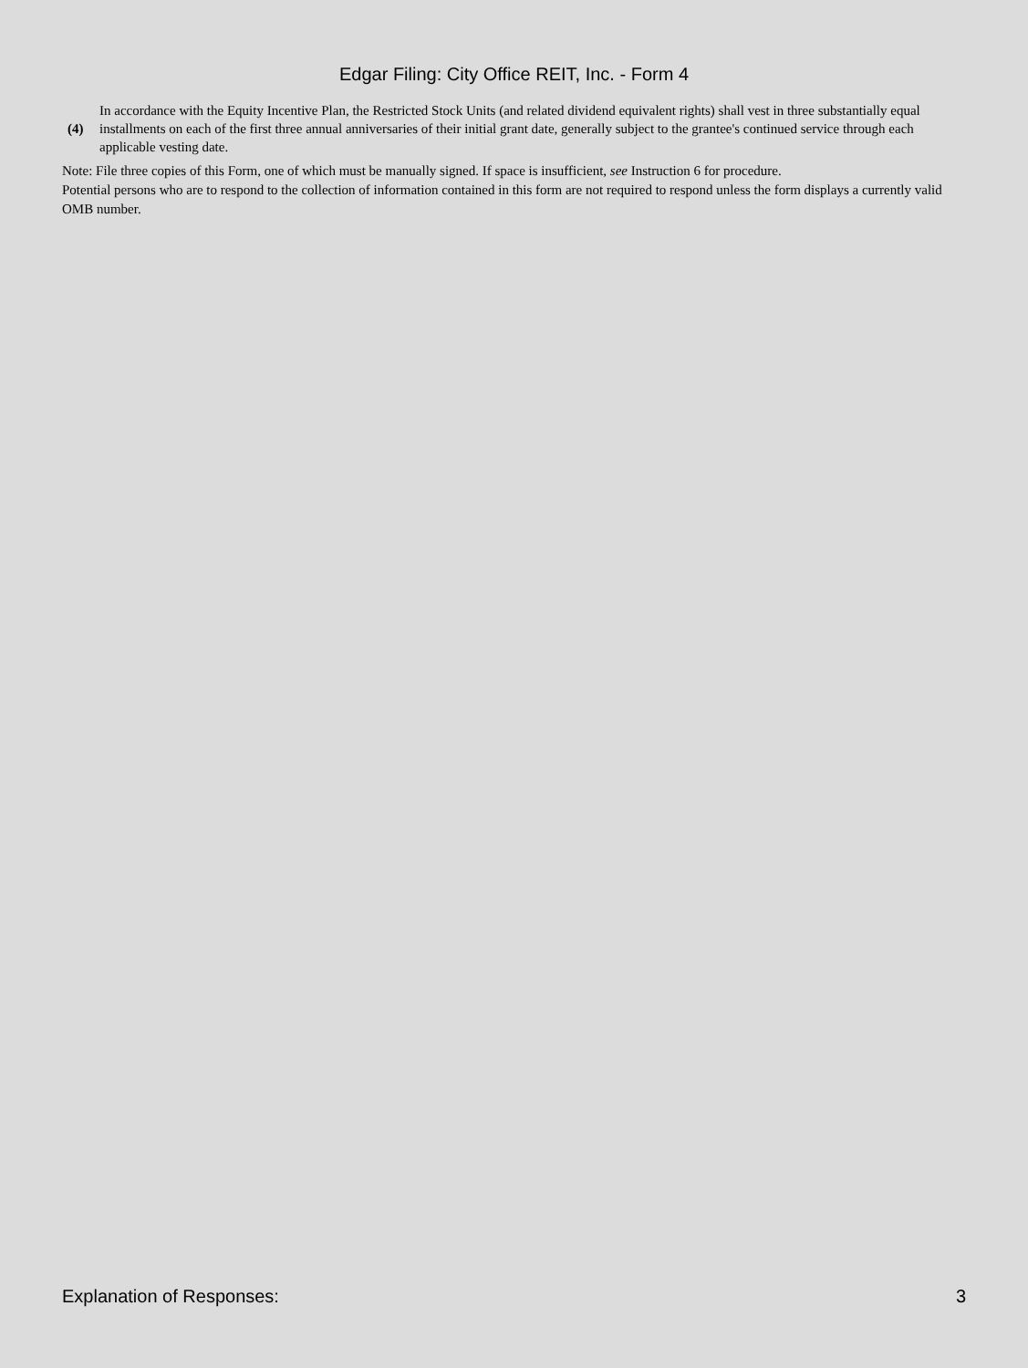Edgar Filing: City Office REIT, Inc. - Form 4
(4) In accordance with the Equity Incentive Plan, the Restricted Stock Units (and related dividend equivalent rights) shall vest in three substantially equal installments on each of the first three annual anniversaries of their initial grant date, generally subject to the grantee's continued service through each applicable vesting date.
Note: File three copies of this Form, one of which must be manually signed. If space is insufficient, see Instruction 6 for procedure.
Potential persons who are to respond to the collection of information contained in this form are not required to respond unless the form displays a currently valid OMB number.
Explanation of Responses: 3